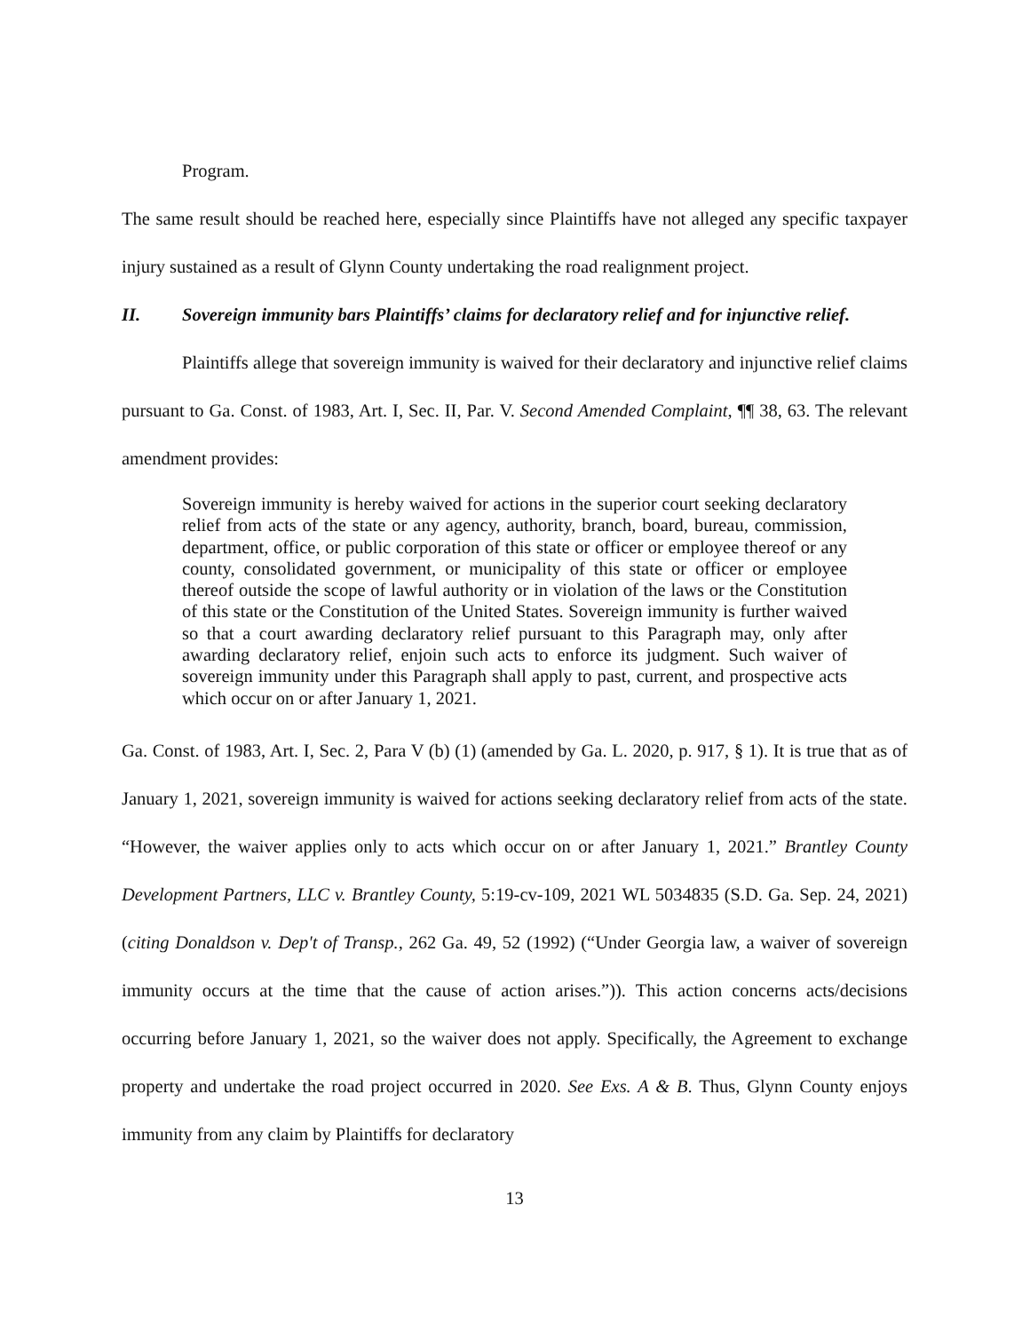Program.
The same result should be reached here, especially since Plaintiffs have not alleged any specific taxpayer injury sustained as a result of Glynn County undertaking the road realignment project.
II. Sovereign immunity bars Plaintiffs’ claims for declaratory relief and for injunctive relief.
Plaintiffs allege that sovereign immunity is waived for their declaratory and injunctive relief claims pursuant to Ga. Const. of 1983, Art. I, Sec. II, Par. V. Second Amended Complaint, ¶¶ 38, 63. The relevant amendment provides:
Sovereign immunity is hereby waived for actions in the superior court seeking declaratory relief from acts of the state or any agency, authority, branch, board, bureau, commission, department, office, or public corporation of this state or officer or employee thereof or any county, consolidated government, or municipality of this state or officer or employee thereof outside the scope of lawful authority or in violation of the laws or the Constitution of this state or the Constitution of the United States. Sovereign immunity is further waived so that a court awarding declaratory relief pursuant to this Paragraph may, only after awarding declaratory relief, enjoin such acts to enforce its judgment. Such waiver of sovereign immunity under this Paragraph shall apply to past, current, and prospective acts which occur on or after January 1, 2021.
Ga. Const. of 1983, Art. I, Sec. 2, Para V (b) (1) (amended by Ga. L. 2020, p. 917, § 1). It is true that as of January 1, 2021, sovereign immunity is waived for actions seeking declaratory relief from acts of the state. “However, the waiver applies only to acts which occur on or after January 1, 2021.” Brantley County Development Partners, LLC v. Brantley County, 5:19-cv-109, 2021 WL 5034835 (S.D. Ga. Sep. 24, 2021)(citing Donaldson v. Dep't of Transp., 262 Ga. 49, 52 (1992) (“Under Georgia law, a waiver of sovereign immunity occurs at the time that the cause of action arises.”)). This action concerns acts/decisions occurring before January 1, 2021, so the waiver does not apply. Specifically, the Agreement to exchange property and undertake the road project occurred in 2020. See Exs. A & B. Thus, Glynn County enjoys immunity from any claim by Plaintiffs for declaratory
13